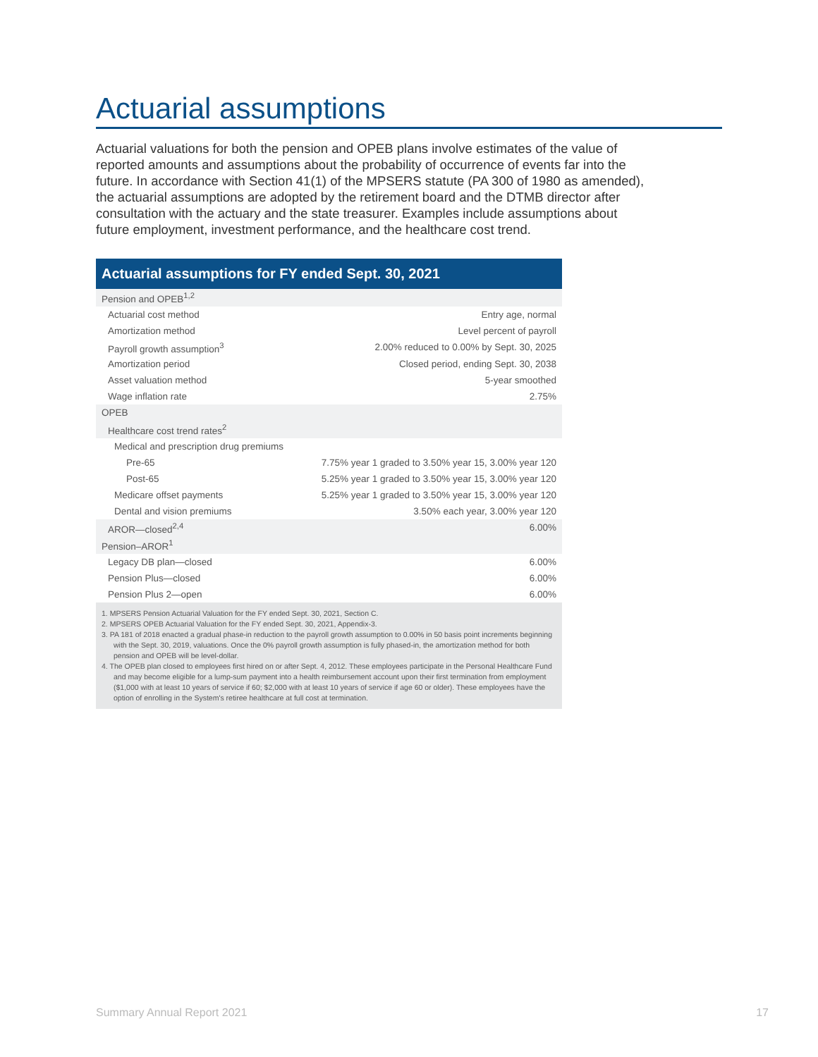Actuarial assumptions
Actuarial valuations for both the pension and OPEB plans involve estimates of the value of reported amounts and assumptions about the probability of occurrence of events far into the future. In accordance with Section 41(1) of the MPSERS statute (PA 300 of 1980 as amended), the actuarial assumptions are adopted by the retirement board and the DTMB director after consultation with the actuary and the state treasurer. Examples include assumptions about future employment, investment performance, and the healthcare cost trend.
| Actuarial assumptions for FY ended Sept. 30, 2021 | |
| --- | --- |
| Pension and OPEB<sup>1,2</sup> | |
| Actuarial cost method | Entry age, normal |
| Amortization method | Level percent of payroll |
| Payroll growth assumption<sup>3</sup> | 2.00% reduced to 0.00% by Sept. 30, 2025 |
| Amortization period | Closed period, ending Sept. 30, 2038 |
| Asset valuation method | 5-year smoothed |
| Wage inflation rate | 2.75% |
| OPEB | |
| Healthcare cost trend rates<sup>2</sup> | |
| Medical and prescription drug premiums | |
| Pre-65 | 7.75% year 1 graded to 3.50% year 15, 3.00% year 120 |
| Post-65 | 5.25% year 1 graded to 3.50% year 15, 3.00% year 120 |
| Medicare offset payments | 5.25% year 1 graded to 3.50% year 15, 3.00% year 120 |
| Dental and vision premiums | 3.50% each year, 3.00% year 120 |
| AROR—closed<sup>2,4</sup> | 6.00% |
| Pension–AROR<sup>1</sup> | |
| Legacy DB plan—closed | 6.00% |
| Pension Plus—closed | 6.00% |
| Pension Plus 2—open | 6.00% |
1. MPSERS Pension Actuarial Valuation for the FY ended Sept. 30, 2021, Section C.
2. MPSERS OPEB Actuarial Valuation for the FY ended Sept. 30, 2021, Appendix-3.
3. PA 181 of 2018 enacted a gradual phase-in reduction to the payroll growth assumption to 0.00% in 50 basis point increments beginning with the Sept. 30, 2019, valuations. Once the 0% payroll growth assumption is fully phased-in, the amortization method for both pension and OPEB will be level-dollar.
4. The OPEB plan closed to employees first hired on or after Sept. 4, 2012. These employees participate in the Personal Healthcare Fund and may become eligible for a lump-sum payment into a health reimbursement account upon their first termination from employment ($1,000 with at least 10 years of service if 60; $2,000 with at least 10 years of service if age 60 or older). These employees have the option of enrolling in the System's retiree healthcare at full cost at termination.
Summary Annual Report 2021 17